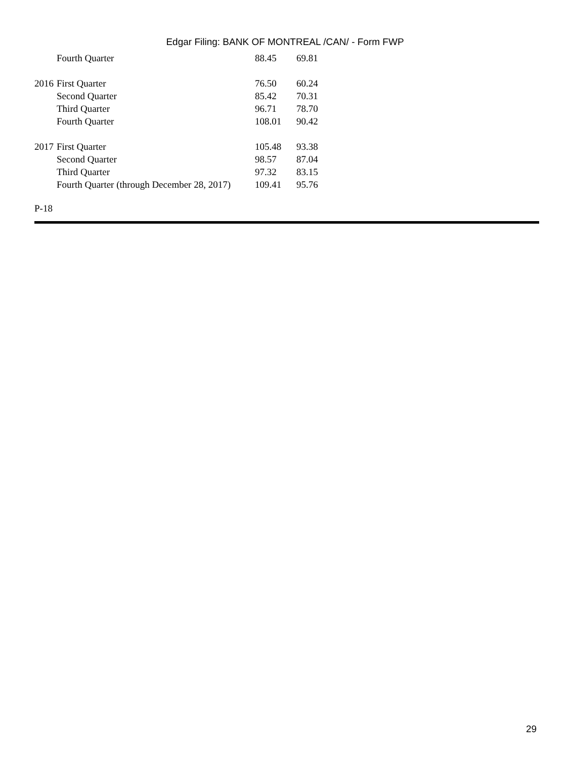Edgar Filing: BANK OF MONTREAL /CAN/ - Form FWP
| | Fourth Quarter | 88.45 | 69.81 |
| 2016 | First Quarter | 76.50 | 60.24 |
| | Second Quarter | 85.42 | 70.31 |
| | Third Quarter | 96.71 | 78.70 |
| | Fourth Quarter | 108.01 | 90.42 |
| 2017 | First Quarter | 105.48 | 93.38 |
| | Second Quarter | 98.57 | 87.04 |
| | Third Quarter | 97.32 | 83.15 |
| | Fourth Quarter (through December 28, 2017) | 109.41 | 95.76 |
P-18
29